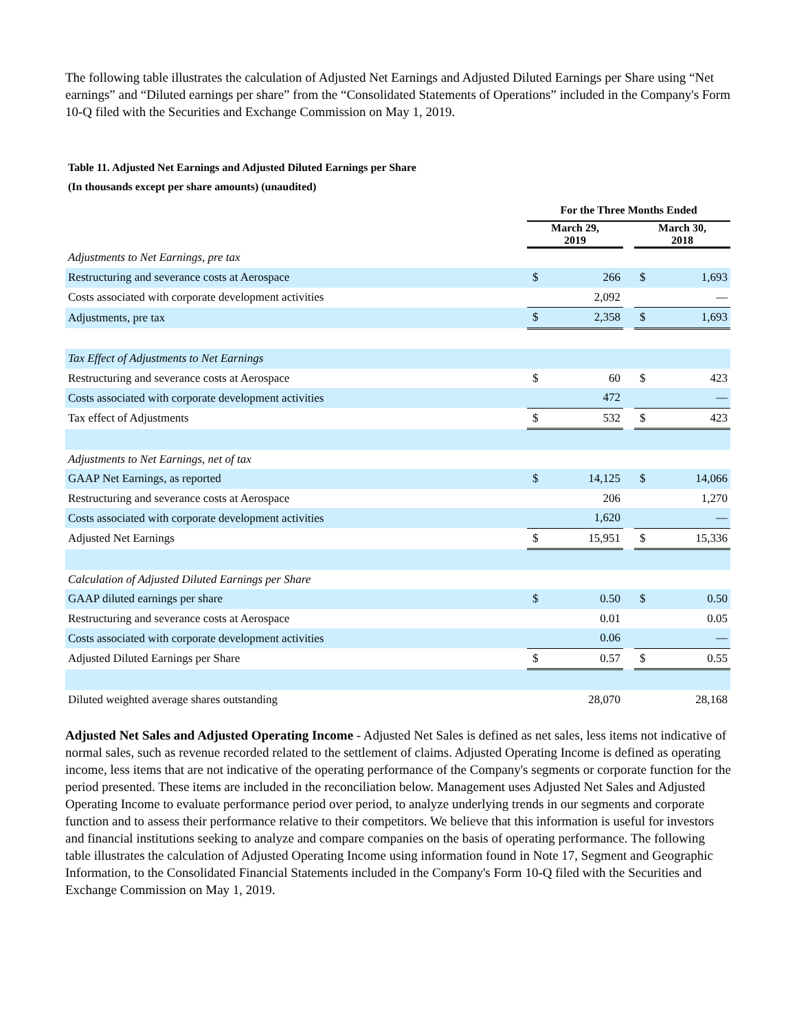The following table illustrates the calculation of Adjusted Net Earnings and Adjusted Diluted Earnings per Share using “Net earnings” and “Diluted earnings per share” from the “Consolidated Statements of Operations” included in the Company's Form 10-Q filed with the Securities and Exchange Commission on May 1, 2019.
Table 11. Adjusted Net Earnings and Adjusted Diluted Earnings per Share
(In thousands except per share amounts) (unaudited)
| | For the Three Months Ended | | | | |
| | March 29, 2019 | | | March 30, 2018 | |
| Adjustments to Net Earnings, pre tax | | | | | |
| Restructuring and severance costs at Aerospace | $ | 266 | | $ | 1,693 |
| Costs associated with corporate development activities | | 2,092 | | | — |
| Adjustments, pre tax | $ | 2,358 | | $ | 1,693 |
| Tax Effect of Adjustments to Net Earnings | | | | | |
| Restructuring and severance costs at Aerospace | $ | 60 | | $ | 423 |
| Costs associated with corporate development activities | | 472 | | | — |
| Tax effect of Adjustments | $ | 532 | | $ | 423 |
| Adjustments to Net Earnings, net of tax | | | | | |
| GAAP Net Earnings, as reported | $ | 14,125 | | $ | 14,066 |
| Restructuring and severance costs at Aerospace | | 206 | | | 1,270 |
| Costs associated with corporate development activities | | 1,620 | | | — |
| Adjusted Net Earnings | $ | 15,951 | | $ | 15,336 |
| Calculation of Adjusted Diluted Earnings per Share | | | | | |
| GAAP diluted earnings per share | $ | 0.50 | | $ | 0.50 |
| Restructuring and severance costs at Aerospace | | 0.01 | | | 0.05 |
| Costs associated with corporate development activities | | 0.06 | | | — |
| Adjusted Diluted Earnings per Share | $ | 0.57 | | $ | 0.55 |
| Diluted weighted average shares outstanding | | 28,070 | | | 28,168 |
Adjusted Net Sales and Adjusted Operating Income - Adjusted Net Sales is defined as net sales, less items not indicative of normal sales, such as revenue recorded related to the settlement of claims. Adjusted Operating Income is defined as operating income, less items that are not indicative of the operating performance of the Company's segments or corporate function for the period presented. These items are included in the reconciliation below. Management uses Adjusted Net Sales and Adjusted Operating Income to evaluate performance period over period, to analyze underlying trends in our segments and corporate function and to assess their performance relative to their competitors. We believe that this information is useful for investors and financial institutions seeking to analyze and compare companies on the basis of operating performance. The following table illustrates the calculation of Adjusted Operating Income using information found in Note 17, Segment and Geographic Information, to the Consolidated Financial Statements included in the Company's Form 10-Q filed with the Securities and Exchange Commission on May 1, 2019.